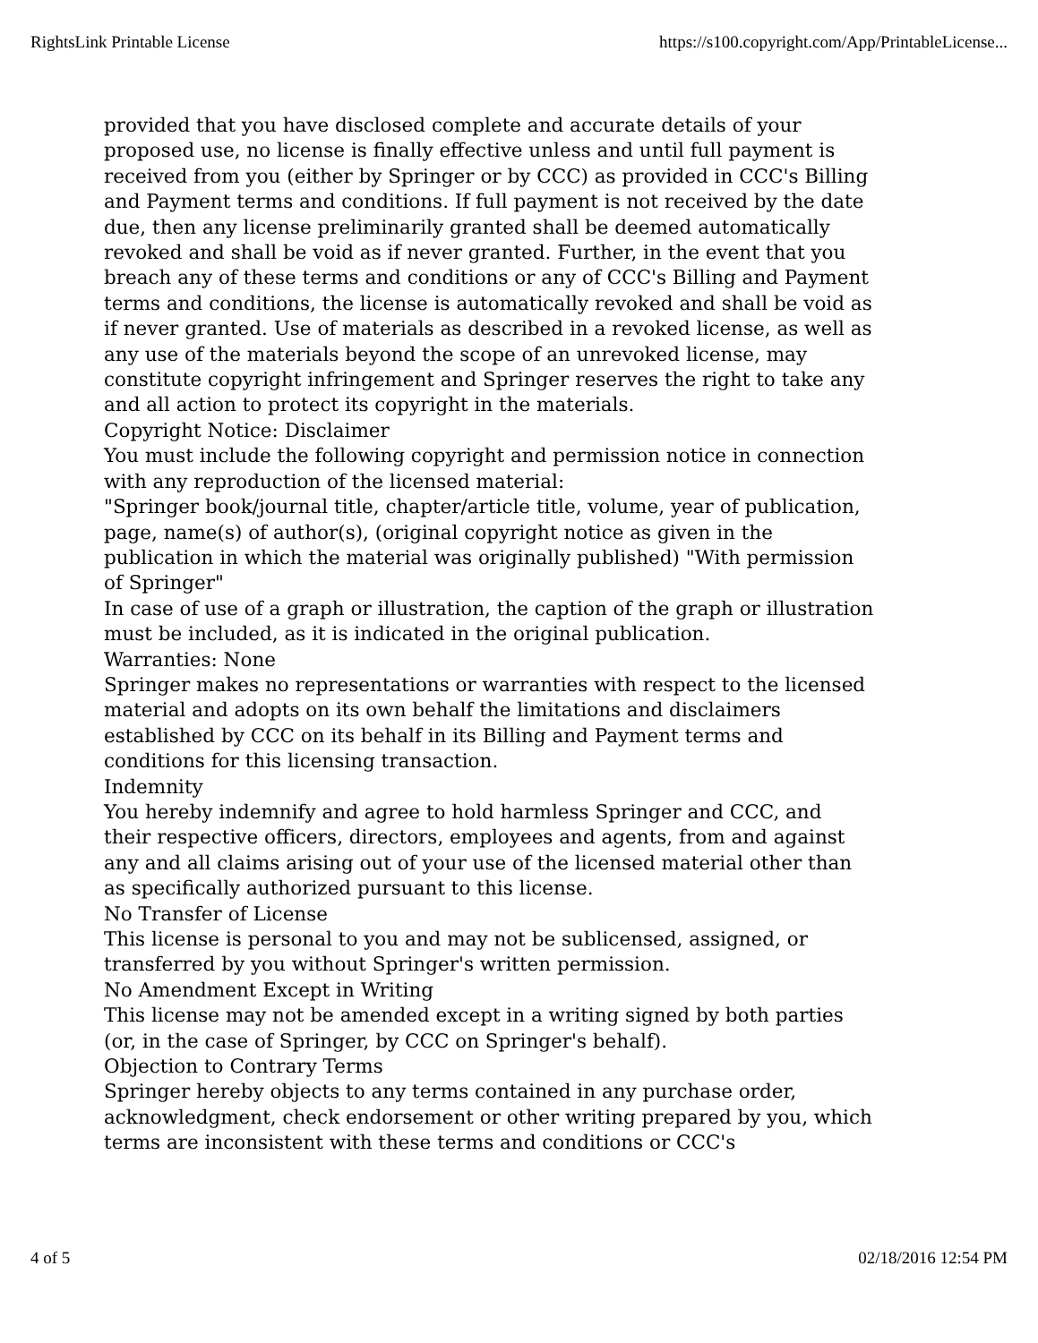RightsLink Printable License https://s100.copyright.com/App/PrintableLicense...
provided that you have disclosed complete and accurate details of your proposed use, no license is finally effective unless and until full payment is received from you (either by Springer or by CCC) as provided in CCC's Billing and Payment terms and conditions. If full payment is not received by the date due, then any license preliminarily granted shall be deemed automatically revoked and shall be void as if never granted. Further, in the event that you breach any of these terms and conditions or any of CCC's Billing and Payment terms and conditions, the license is automatically revoked and shall be void as if never granted. Use of materials as described in a revoked license, as well as any use of the materials beyond the scope of an unrevoked license, may constitute copyright infringement and Springer reserves the right to take any and all action to protect its copyright in the materials.
Copyright Notice: Disclaimer
You must include the following copyright and permission notice in connection with any reproduction of the licensed material:
"Springer book/journal title, chapter/article title, volume, year of publication, page, name(s) of author(s), (original copyright notice as given in the publication in which the material was originally published) "With permission of Springer"
In case of use of a graph or illustration, the caption of the graph or illustration must be included, as it is indicated in the original publication.
Warranties: None
Springer makes no representations or warranties with respect to the licensed material and adopts on its own behalf the limitations and disclaimers established by CCC on its behalf in its Billing and Payment terms and conditions for this licensing transaction.
Indemnity
You hereby indemnify and agree to hold harmless Springer and CCC, and their respective officers, directors, employees and agents, from and against any and all claims arising out of your use of the licensed material other than as specifically authorized pursuant to this license.
No Transfer of License
This license is personal to you and may not be sublicensed, assigned, or transferred by you without Springer's written permission.
No Amendment Except in Writing
This license may not be amended except in a writing signed by both parties (or, in the case of Springer, by CCC on Springer's behalf).
Objection to Contrary Terms
Springer hereby objects to any terms contained in any purchase order, acknowledgment, check endorsement or other writing prepared by you, which terms are inconsistent with these terms and conditions or CCC's
4 of 5 02/18/2016 12:54 PM